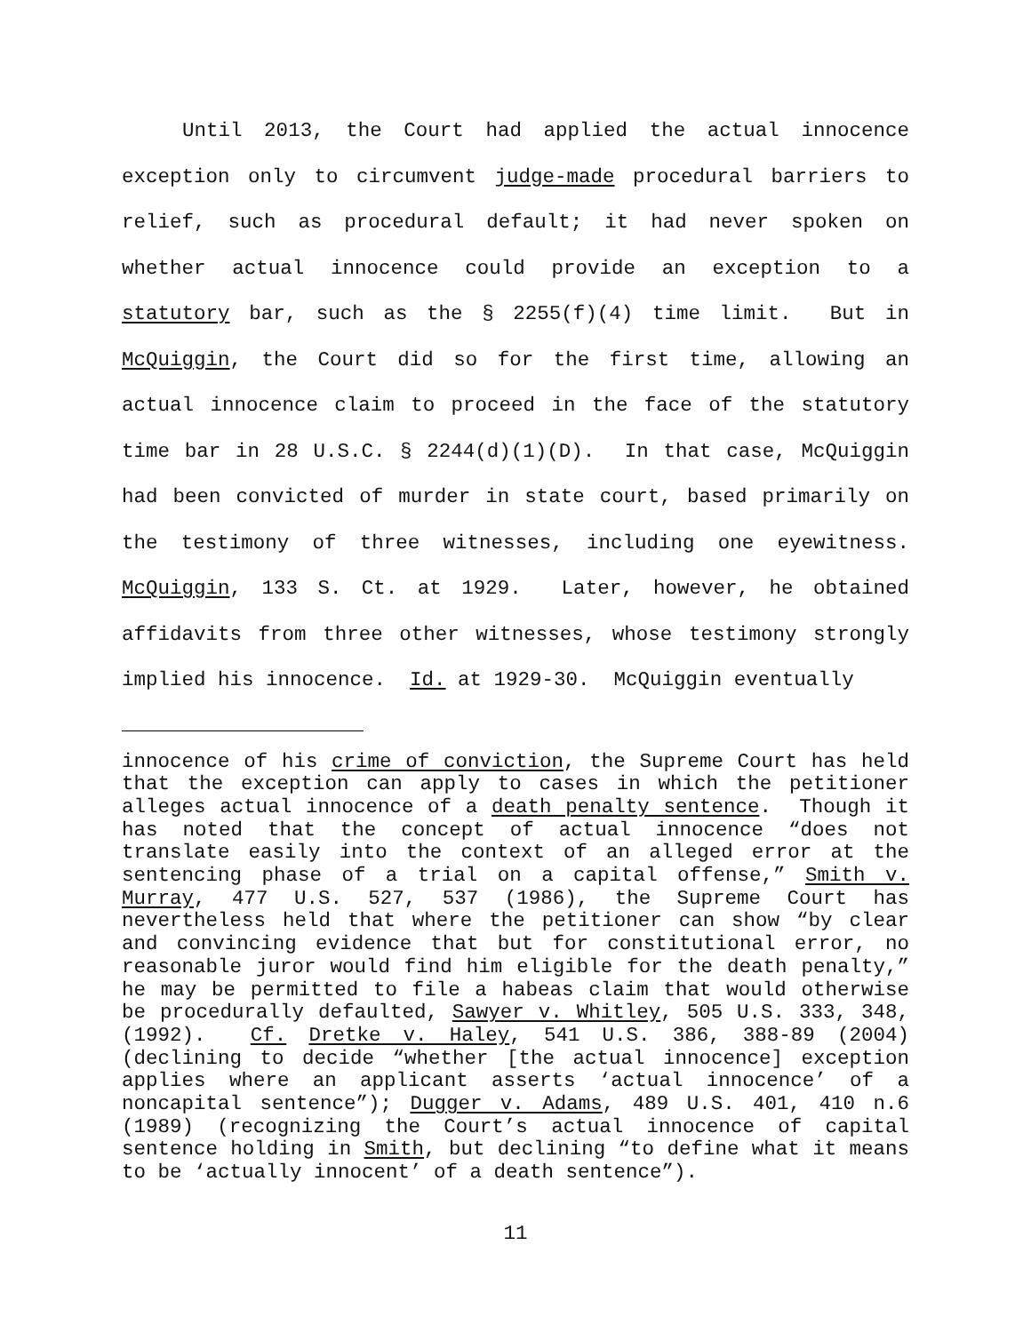Until 2013, the Court had applied the actual innocence exception only to circumvent judge-made procedural barriers to relief, such as procedural default; it had never spoken on whether actual innocence could provide an exception to a statutory bar, such as the § 2255(f)(4) time limit. But in McQuiggin, the Court did so for the first time, allowing an actual innocence claim to proceed in the face of the statutory time bar in 28 U.S.C. § 2244(d)(1)(D). In that case, McQuiggin had been convicted of murder in state court, based primarily on the testimony of three witnesses, including one eyewitness. McQuiggin, 133 S. Ct. at 1929. Later, however, he obtained affidavits from three other witnesses, whose testimony strongly implied his innocence. Id. at 1929-30. McQuiggin eventually
innocence of his crime of conviction, the Supreme Court has held that the exception can apply to cases in which the petitioner alleges actual innocence of a death penalty sentence. Though it has noted that the concept of actual innocence “does not translate easily into the context of an alleged error at the sentencing phase of a trial on a capital offense,” Smith v. Murray, 477 U.S. 527, 537 (1986), the Supreme Court has nevertheless held that where the petitioner can show “by clear and convincing evidence that but for constitutional error, no reasonable juror would find him eligible for the death penalty,” he may be permitted to file a habeas claim that would otherwise be procedurally defaulted, Sawyer v. Whitley, 505 U.S. 333, 348, (1992). Cf. Dretke v. Haley, 541 U.S. 386, 388-89 (2004) (declining to decide “whether [the actual innocence] exception applies where an applicant asserts ‘actual innocence’ of a noncapital sentence”); Dugger v. Adams, 489 U.S. 401, 410 n.6 (1989) (recognizing the Court’s actual innocence of capital sentence holding in Smith, but declining “to define what it means to be ‘actually innocent’ of a death sentence”).
11